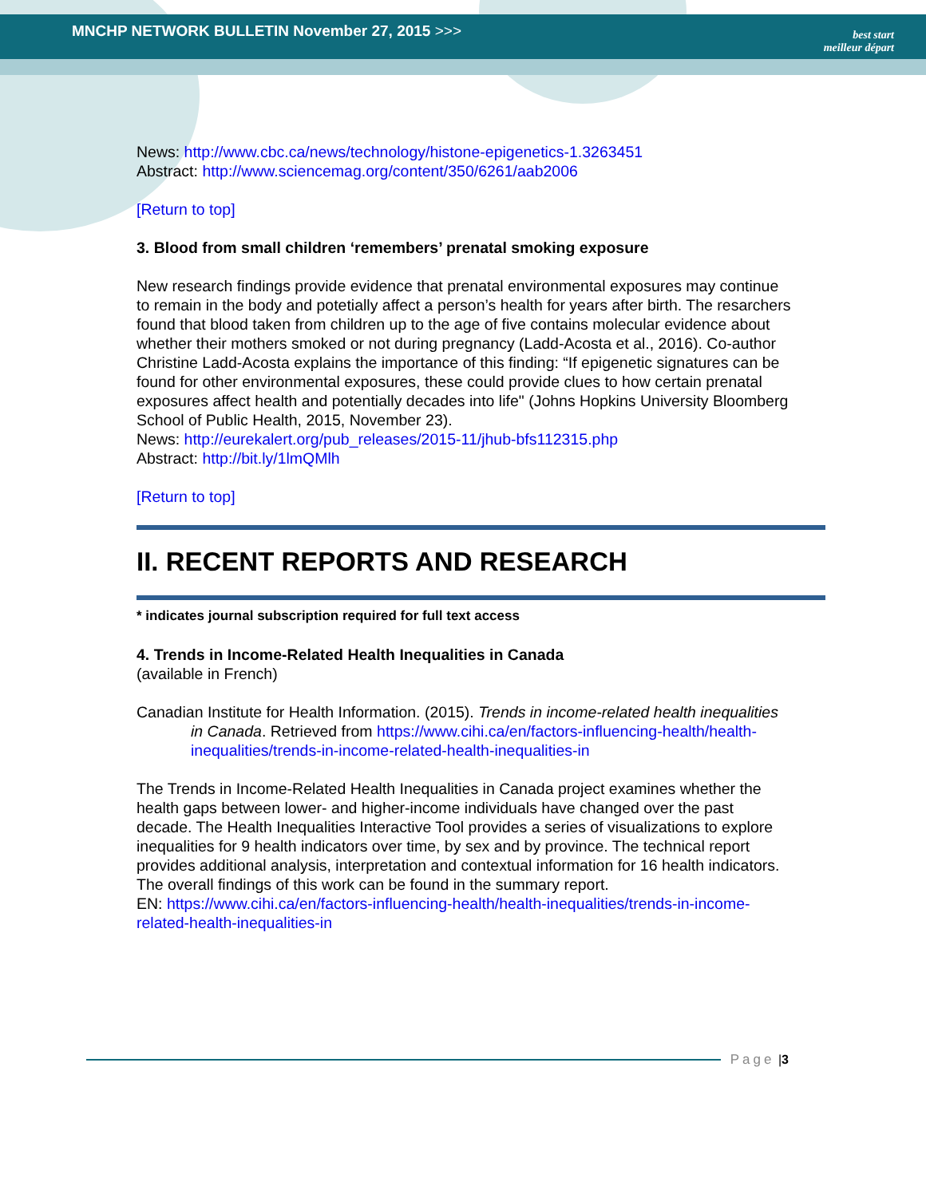MNCHP NETWORK BULLETIN November 27, 2015 >>>
best start
meilleur départ
News: http://www.cbc.ca/news/technology/histone-epigenetics-1.3263451
Abstract: http://www.sciencemag.org/content/350/6261/aab2006
[Return to top]
3. Blood from small children ‘remembers’ prenatal smoking exposure
New research findings provide evidence that prenatal environmental exposures may continue to remain in the body and potetially affect a person’s health for years after birth. The resarchers found that blood taken from children up to the age of five contains molecular evidence about whether their mothers smoked or not during pregnancy (Ladd-Acosta et al., 2016). Co-author Christine Ladd-Acosta explains the importance of this finding: “If epigenetic signatures can be found for other environmental exposures, these could provide clues to how certain prenatal exposures affect health and potentially decades into life" (Johns Hopkins University Bloomberg School of Public Health, 2015, November 23).
News: http://eurekalert.org/pub_releases/2015-11/jhub-bfs112315.php
Abstract: http://bit.ly/1lmQMlh
[Return to top]
II. RECENT REPORTS AND RESEARCH
* indicates journal subscription required for full text access
4. Trends in Income-Related Health Inequalities in Canada
(available in French)
Canadian Institute for Health Information. (2015). Trends in income-related health inequalities in Canada. Retrieved from https://www.cihi.ca/en/factors-influencing-health/health-inequalities/trends-in-income-related-health-inequalities-in
The Trends in Income-Related Health Inequalities in Canada project examines whether the health gaps between lower- and higher-income individuals have changed over the past decade. The Health Inequalities Interactive Tool provides a series of visualizations to explore inequalities for 9 health indicators over time, by sex and by province. The technical report provides additional analysis, interpretation and contextual information for 16 health indicators. The overall findings of this work can be found in the summary report.
EN: https://www.cihi.ca/en/factors-influencing-health/health-inequalities/trends-in-income-related-health-inequalities-in
Page | 3